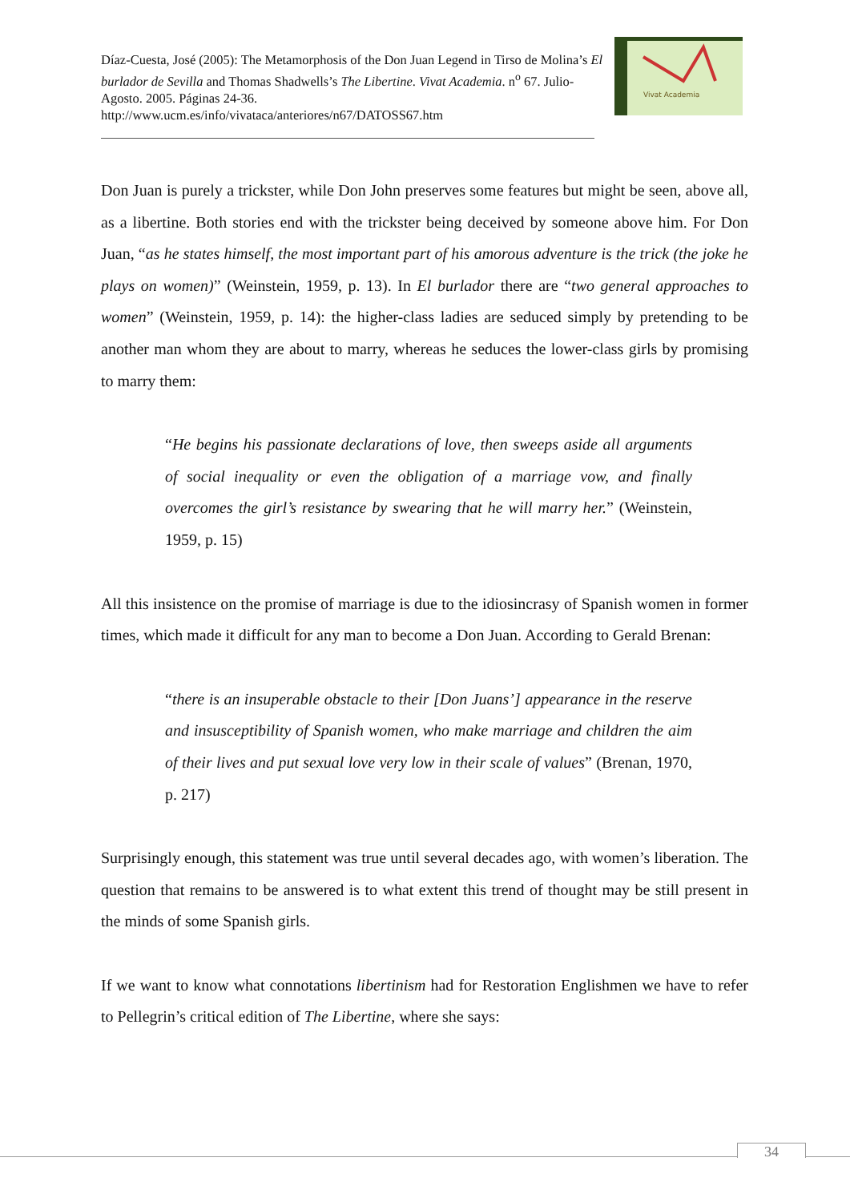Díaz-Cuesta, José (2005): The Metamorphosis of the Don Juan Legend in Tirso de Molina’s El burlador de Sevilla and Thomas Shadwells’s The Libertine. Vivat Academia. n<sup>o</sup> 67. Julio-Agosto. 2005. Páginas 24-36.
http://www.ucm.es/info/vivataca/anteriores/n67/DATOSS67.htm
Vivat Academia
Don Juan is purely a trickster, while Don John preserves some features but might be seen, above all, as a libertine. Both stories end with the trickster being deceived by someone above him. For Don Juan, “as he states himself, the most important part of his amorous adventure is the trick (the joke he plays on women)” (Weinstein, 1959, p. 13). In El burlador there are “two general approaches to women” (Weinstein, 1959, p. 14): the higher-class ladies are seduced simply by pretending to be another man whom they are about to marry, whereas he seduces the lower-class girls by promising to marry them:
“He begins his passionate declarations of love, then sweeps aside all arguments of social inequality or even the obligation of a marriage vow, and finally overcomes the girl’s resistance by swearing that he will marry her.” (Weinstein, 1959, p. 15)
All this insistence on the promise of marriage is due to the idiosincrasy of Spanish women in former times, which made it difficult for any man to become a Don Juan. According to Gerald Brenan:
“there is an insuperable obstacle to their [Don Juans’] appearance in the reserve and insusceptibility of Spanish women, who make marriage and children the aim of their lives and put sexual love very low in their scale of values” (Brenan, 1970, p. 217)
Surprisingly enough, this statement was true until several decades ago, with women’s liberation. The question that remains to be answered is to what extent this trend of thought may be still present in the minds of some Spanish girls.
If we want to know what connotations libertinism had for Restoration Englishmen we have to refer to Pellegrin’s critical edition of The Libertine, where she says:
34